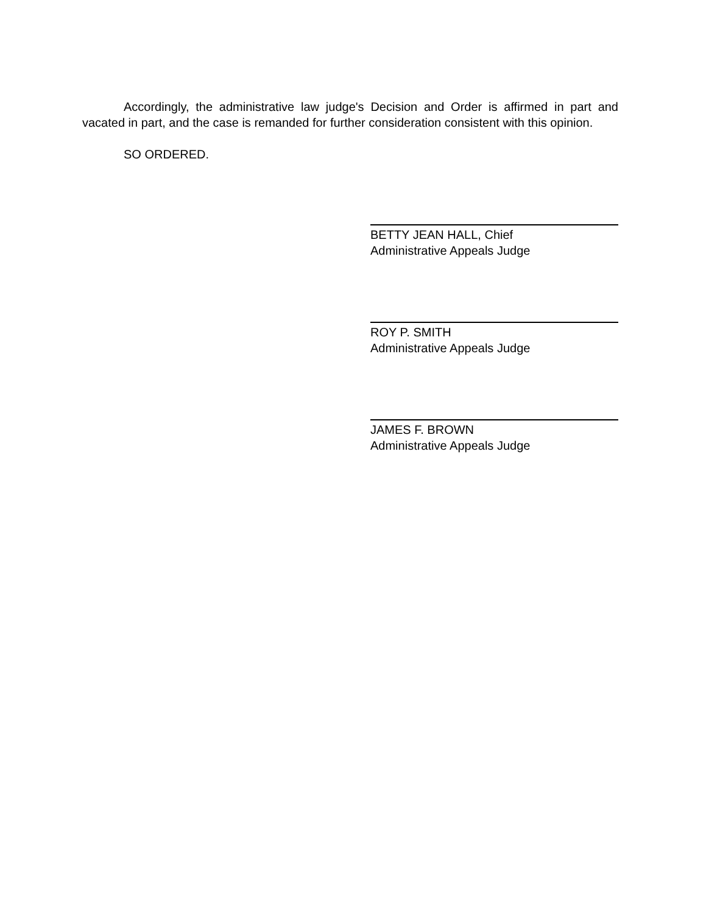Accordingly, the administrative law judge's Decision and Order is affirmed in part and vacated in part, and the case is remanded for further consideration consistent with this opinion.
SO ORDERED.
BETTY JEAN HALL, Chief
Administrative Appeals Judge
ROY P. SMITH
Administrative Appeals Judge
JAMES F. BROWN
Administrative Appeals Judge